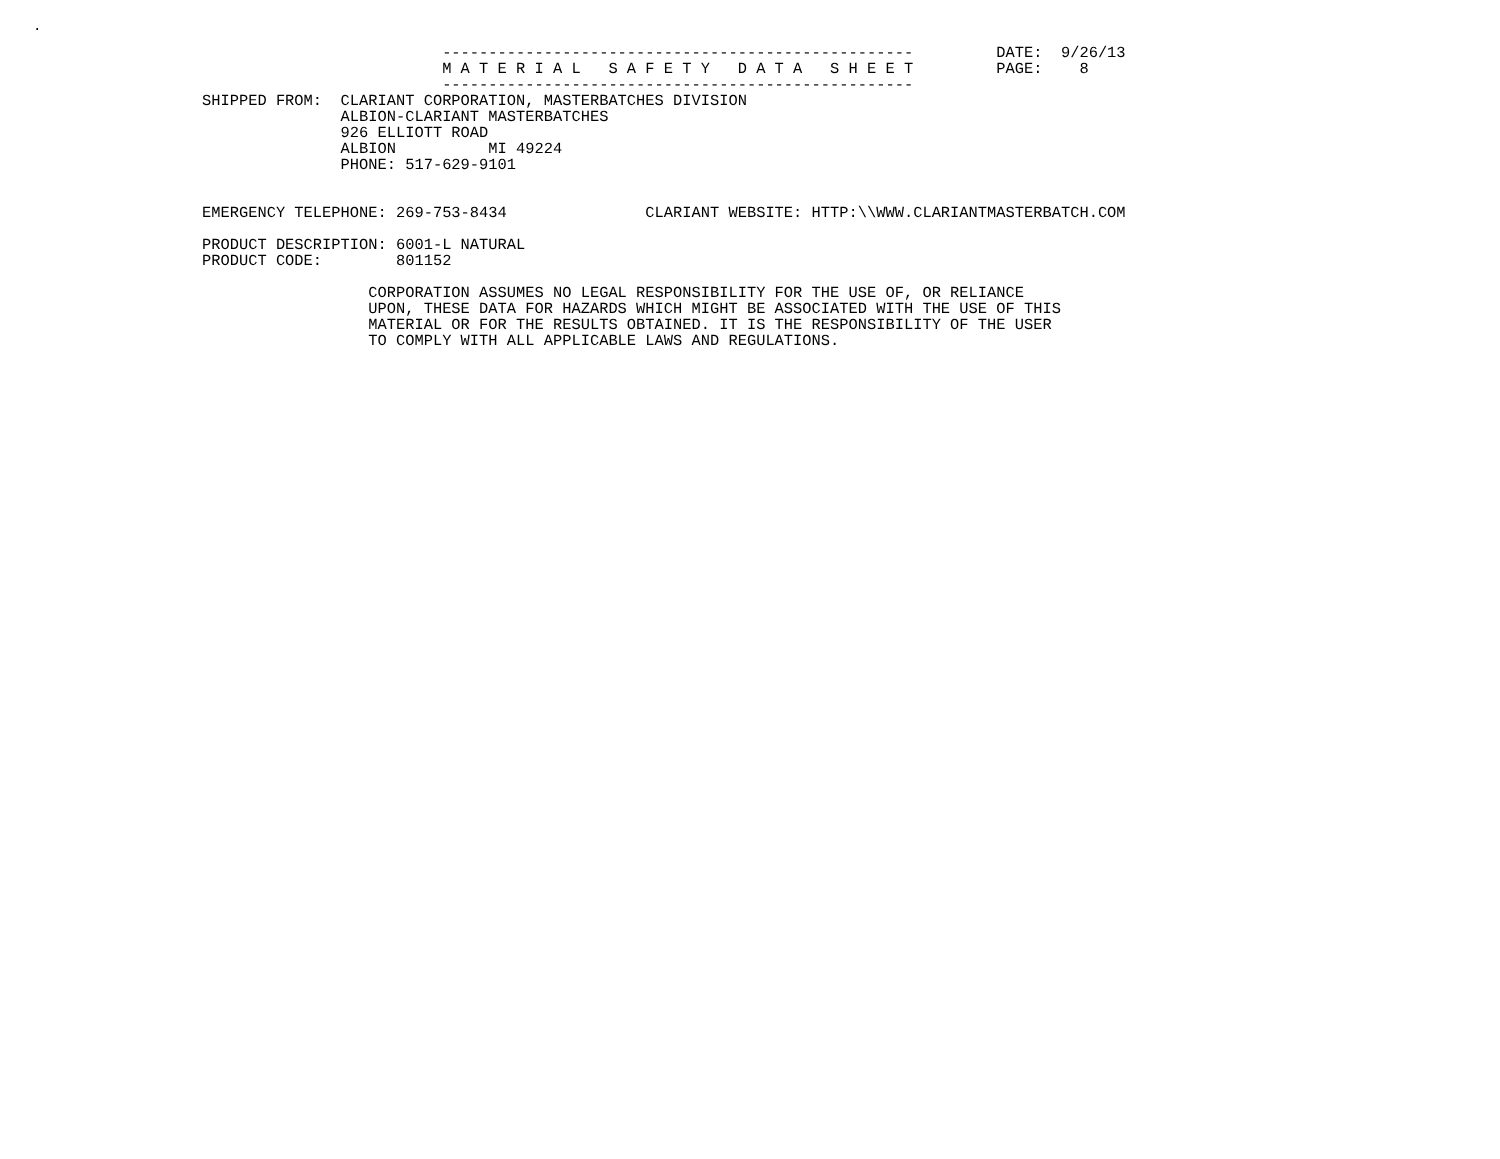.
                          ---------------------------------------------------         DATE:  9/26/13
                          M A T E R I A L   S A F E T Y   D A T A   S H E E T         PAGE:    8
                          ---------------------------------------------------
SHIPPED FROM:  CLARIANT CORPORATION, MASTERBATCHES DIVISION
               ALBION-CLARIANT MASTERBATCHES
               926 ELLIOTT ROAD
               ALBION          MI 49224
               PHONE: 517-629-9101


EMERGENCY TELEPHONE: 269-753-8434               CLARIANT WEBSITE: HTTP:\\WWW.CLARIANTMASTERBATCH.COM

PRODUCT DESCRIPTION: 6001-L NATURAL
PRODUCT CODE:        801152

                  CORPORATION ASSUMES NO LEGAL RESPONSIBILITY FOR THE USE OF, OR RELIANCE
                  UPON, THESE DATA FOR HAZARDS WHICH MIGHT BE ASSOCIATED WITH THE USE OF THIS
                  MATERIAL OR FOR THE RESULTS OBTAINED. IT IS THE RESPONSIBILITY OF THE USER
                  TO COMPLY WITH ALL APPLICABLE LAWS AND REGULATIONS.